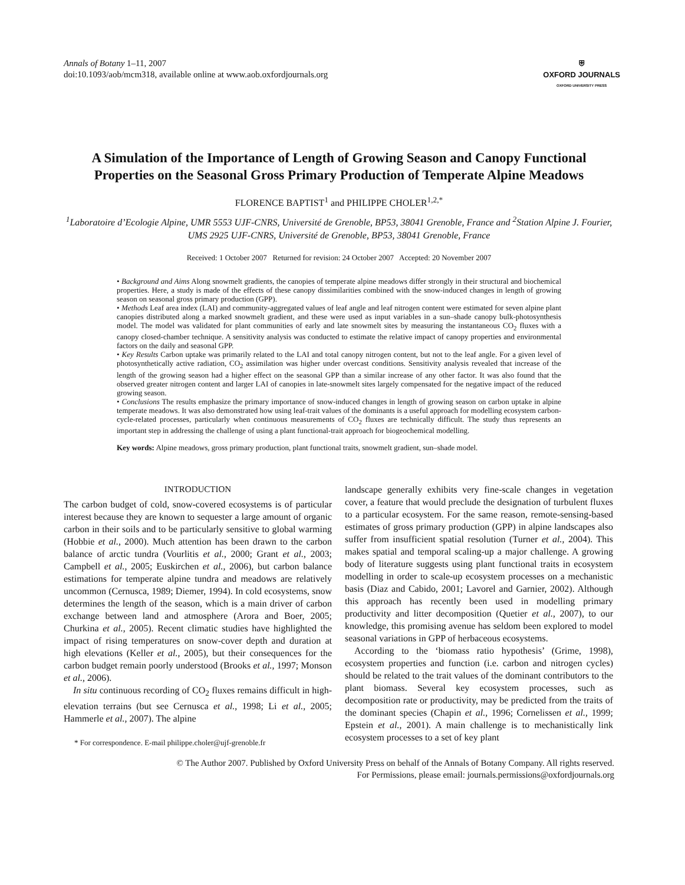Annals of Botany 1–11, 2007
doi:10.1093/aob/mcm318, available online at www.aob.oxfordjournals.org
⛨
OXFORD JOURNALS
OXFORD UNIVERSITY PRESS
A Simulation of the Importance of Length of Growing Season and Canopy Functional Properties on the Seasonal Gross Primary Production of Temperate Alpine Meadows
FLORENCE BAPTIST<sup>1</sup> and PHILIPPE CHOLER<sup>1,2,*</sup>
<sup>1</sup> Laboratoire d’Ecologie Alpine, UMR 5553 UJF-CNRS, Université de Grenoble, BP53, 38041 Grenoble, France and <sup>2</sup>Station Alpine J. Fourier, UMS 2925 UJF-CNRS, Université de Grenoble, BP53, 38041 Grenoble, France
Received: 1 October 2007 Returned for revision: 24 October 2007 Accepted: 20 November 2007
• Background and Aims Along snowmelt gradients, the canopies of temperate alpine meadows differ strongly in their structural and biochemical properties. Here, a study is made of the effects of these canopy dissimilarities combined with the snow-induced changes in length of growing season on seasonal gross primary production (GPP).
• Methods Leaf area index (LAI) and community-aggregated values of leaf angle and leaf nitrogen content were estimated for seven alpine plant canopies distributed along a marked snowmelt gradient, and these were used as input variables in a sun–shade canopy bulk-photosynthesis model. The model was validated for plant communities of early and late snowmelt sites by measuring the instantaneous CO<sub>2</sub> fluxes with a canopy closed-chamber technique. A sensitivity analysis was conducted to estimate the relative impact of canopy properties and environmental factors on the daily and seasonal GPP.
• Key Results Carbon uptake was primarily related to the LAI and total canopy nitrogen content, but not to the leaf angle. For a given level of photosynthetically active radiation, CO<sub>2</sub> assimilation was higher under overcast conditions. Sensitivity analysis revealed that increase of the length of the growing season had a higher effect on the seasonal GPP than a similar increase of any other factor. It was also found that the observed greater nitrogen content and larger LAI of canopies in late-snowmelt sites largely compensated for the negative impact of the reduced growing season.
• Conclusions The results emphasize the primary importance of snow-induced changes in length of growing season on carbon uptake in alpine temperate meadows. It was also demonstrated how using leaf-trait values of the dominants is a useful approach for modelling ecosystem carbon-cycle-related processes, particularly when continuous measurements of CO<sub>2</sub> fluxes are technically difficult. The study thus represents an important step in addressing the challenge of using a plant functional-trait approach for biogeochemical modelling.
Key words: Alpine meadows, gross primary production, plant functional traits, snowmelt gradient, sun–shade model.
INTRODUCTION
The carbon budget of cold, snow-covered ecosystems is of particular interest because they are known to sequester a large amount of organic carbon in their soils and to be particularly sensitive to global warming (Hobbie et al., 2000). Much attention has been drawn to the carbon balance of arctic tundra (Vourlitis et al., 2000; Grant et al., 2003; Campbell et al., 2005; Euskirchen et al., 2006), but carbon balance estimations for temperate alpine tundra and meadows are relatively uncommon (Cernusca, 1989; Diemer, 1994). In cold ecosystems, snow determines the length of the season, which is a main driver of carbon exchange between land and atmosphere (Arora and Boer, 2005; Churkina et al., 2005). Recent climatic studies have highlighted the impact of rising temperatures on snow-cover depth and duration at high elevations (Keller et al., 2005), but their consequences for the carbon budget remain poorly understood (Brooks et al., 1997; Monson et al., 2006).
In situ continuous recording of CO<sub>2</sub> fluxes remains difficult in high-elevation terrains (but see Cernusca et al., 1998; Li et al., 2005; Hammerle et al., 2007). The alpine
* For correspondence. E-mail philippe.choler@ujf-grenoble.fr
landscape generally exhibits very fine-scale changes in vegetation cover, a feature that would preclude the designation of turbulent fluxes to a particular ecosystem. For the same reason, remote-sensing-based estimates of gross primary production (GPP) in alpine landscapes also suffer from insufficient spatial resolution (Turner et al., 2004). This makes spatial and temporal scaling-up a major challenge. A growing body of literature suggests using plant functional traits in ecosystem modelling in order to scale-up ecosystem processes on a mechanistic basis (Diaz and Cabido, 2001; Lavorel and Garnier, 2002). Although this approach has recently been used in modelling primary productivity and litter decomposition (Quetier et al., 2007), to our knowledge, this promising avenue has seldom been explored to model seasonal variations in GPP of herbaceous ecosystems.
According to the ‘biomass ratio hypothesis’ (Grime, 1998), ecosystem properties and function (i.e. carbon and nitrogen cycles) should be related to the trait values of the dominant contributors to the plant biomass. Several key ecosystem processes, such as decomposition rate or productivity, may be predicted from the traits of the dominant species (Chapin et al., 1996; Cornelissen et al., 1999; Epstein et al., 2001). A main challenge is to mechanistically link ecosystem processes to a set of key plant
© The Author 2007. Published by Oxford University Press on behalf of the Annals of Botany Company. All rights reserved.
For Permissions, please email: journals.permissions@oxfordjournals.org